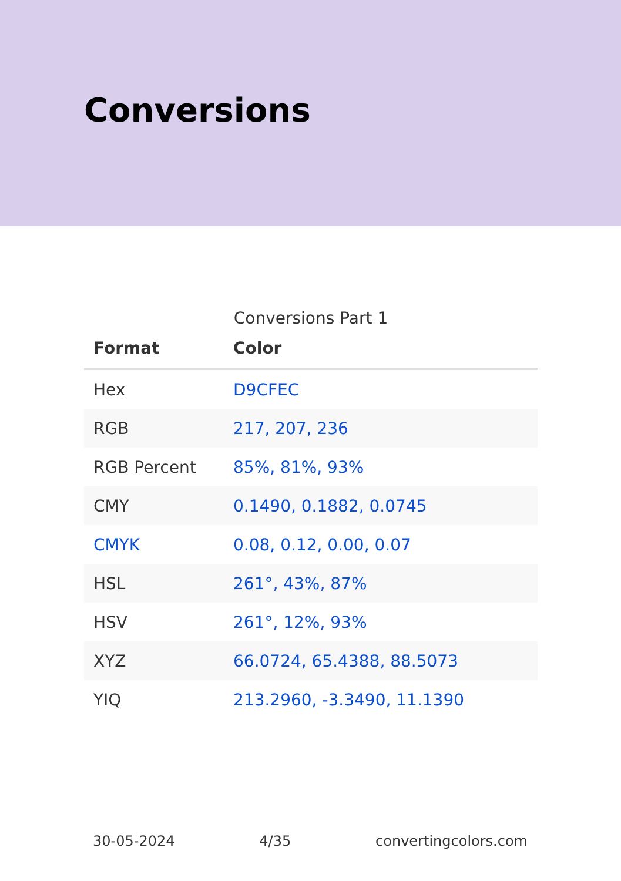Conversions
Conversions Part 1
| Format | Color |
| --- | --- |
| Hex | D9CFEC |
| RGB | 217, 207, 236 |
| RGB Percent | 85%, 81%, 93% |
| CMY | 0.1490, 0.1882, 0.0745 |
| CMYK | 0.08, 0.12, 0.00, 0.07 |
| HSL | 261°, 43%, 87% |
| HSV | 261°, 12%, 93% |
| XYZ | 66.0724, 65.4388, 88.5073 |
| YIQ | 213.2960, -3.3490, 11.1390 |
30-05-2024 4/35 convertingcolors.com